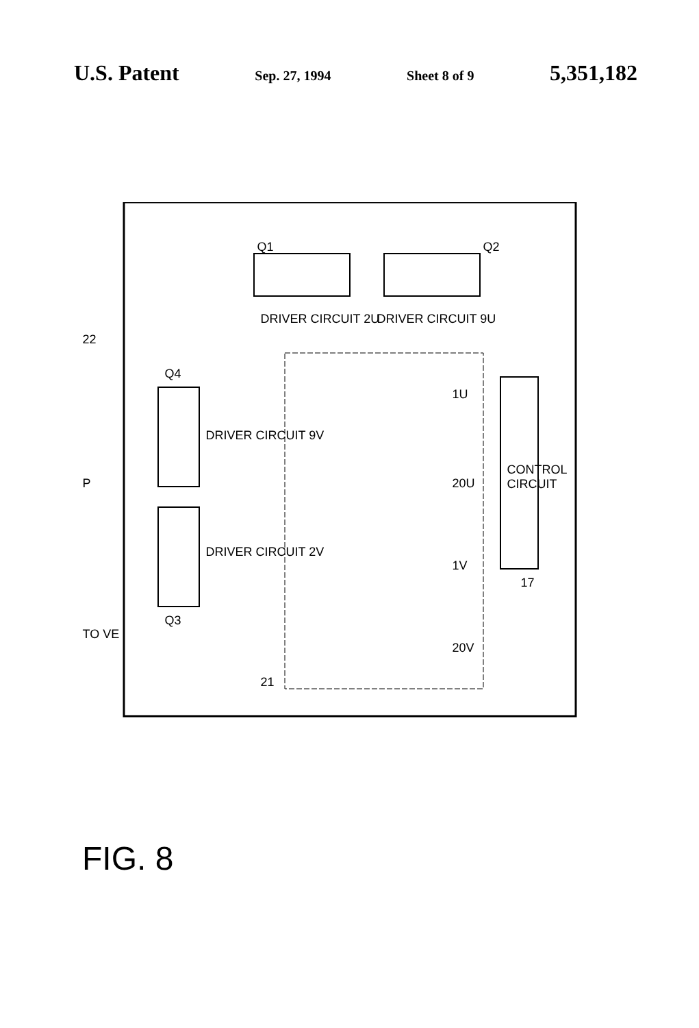U.S. Patent Sep. 27, 1994 Sheet 8 of 9 5,351,182
DRIVER CIRCUIT 2U DRIVER CIRCUIT 9U
Q4
DRIVER CIRCUIT 9V
DRIVER CIRCUIT 2V
Q3
Q1 Q2
22
P
TO VE
CONTROL CIRCUIT
17
1U
20U
1V
20V
21
FIG. 8